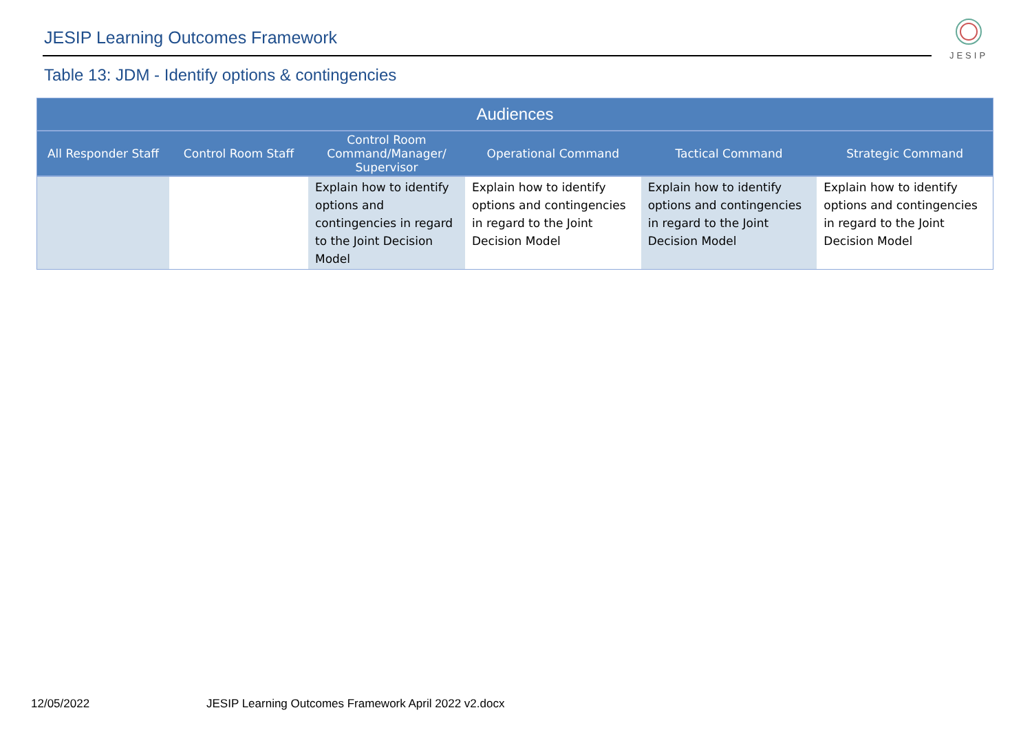JESIP Learning Outcomes Framework
JESIP
Table 13: JDM - Identify options & contingencies
| Audiences | | | | | |
| --- | --- | --- | --- | --- | --- |
| All Responder Staff | Control Room Staff | Control Room Command/Manager/ Supervisor | Operational Command | Tactical Command | Strategic Command |
| | | Explain how to identify options and contingencies in regard to the Joint Decision Model | Explain how to identify options and contingencies in regard to the Joint Decision Model | Explain how to identify options and contingencies in regard to the Joint Decision Model | Explain how to identify options and contingencies in regard to the Joint Decision Model |
12/05/2022
JESIP Learning Outcomes Framework April 2022 v2.docx